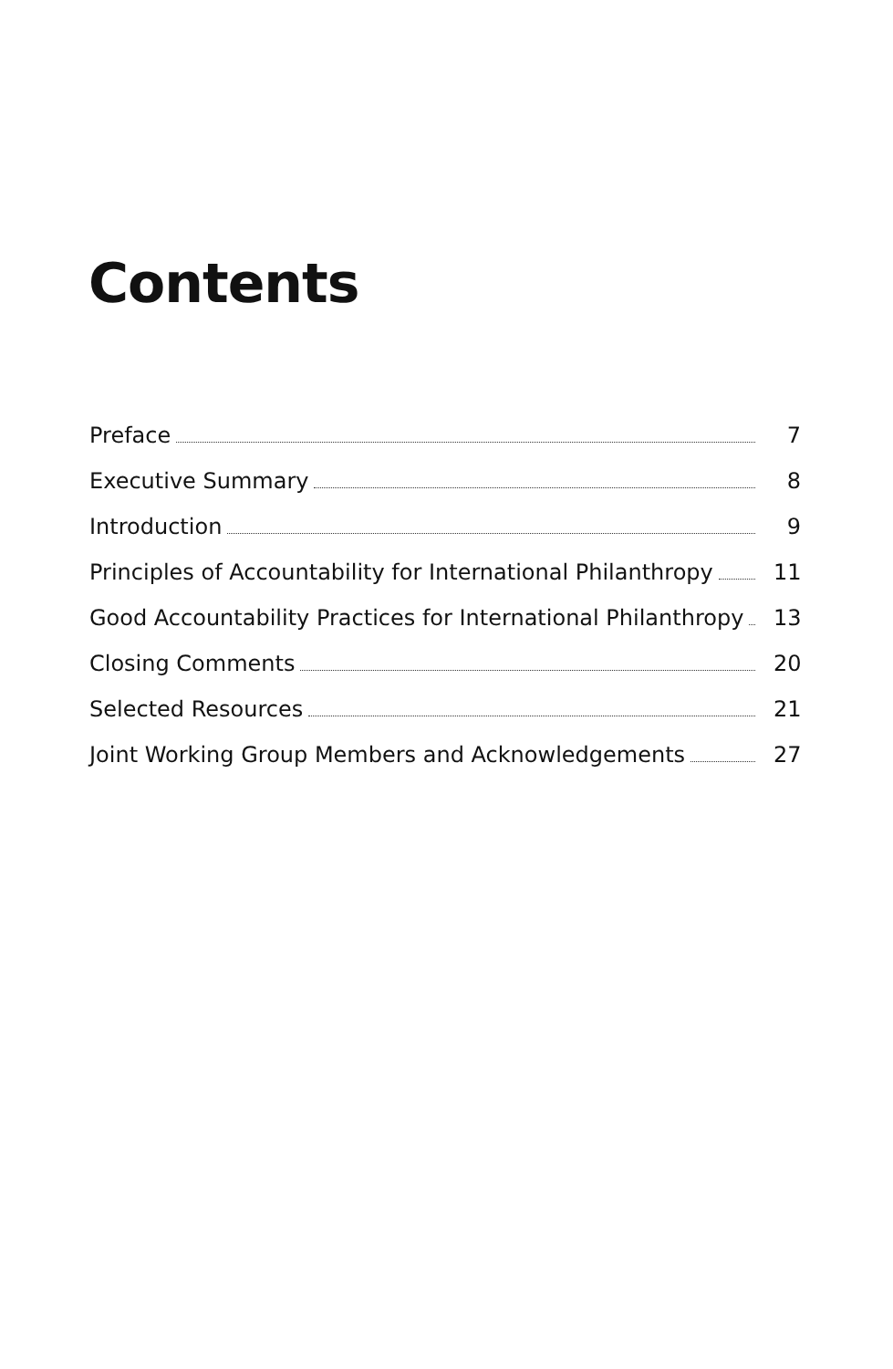Contents
Preface 7
Executive Summary 8
Introduction 9
Principles of Accountability for International Philanthropy 11
Good Accountability Practices for International Philanthropy 13
Closing Comments 20
Selected Resources 21
Joint Working Group Members and Acknowledgements 27